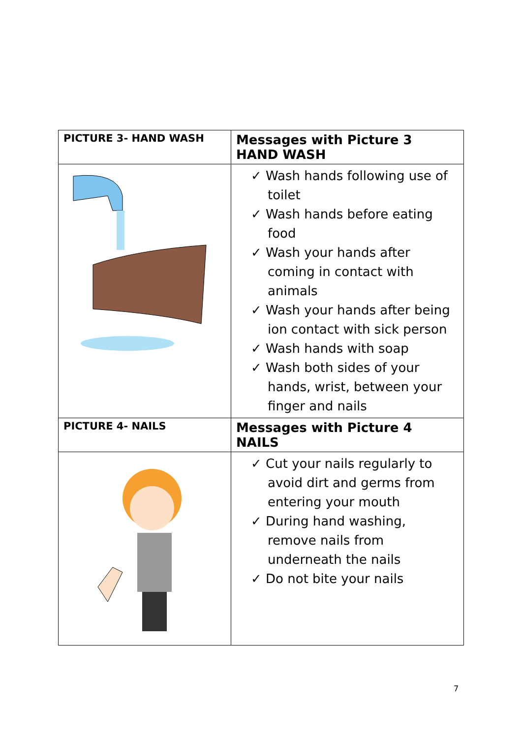| PICTURE 3- HAND WASH | Messages with Picture 3 HAND WASH |
| | ✓ Wash hands following use of toilet ✓ Wash hands before eating food ✓ Wash your hands after coming in contact with animals ✓ Wash your hands after being ion contact with sick person ✓ Wash hands with soap ✓ Wash both sides of your hands, wrist, between your finger and nails |
| PICTURE 4- NAILS | Messages with Picture 4 NAILS |
| | ✓ Cut your nails regularly to avoid dirt and germs from entering your mouth ✓ During hand washing, remove nails from underneath the nails ✓ Do not bite your nails |
7